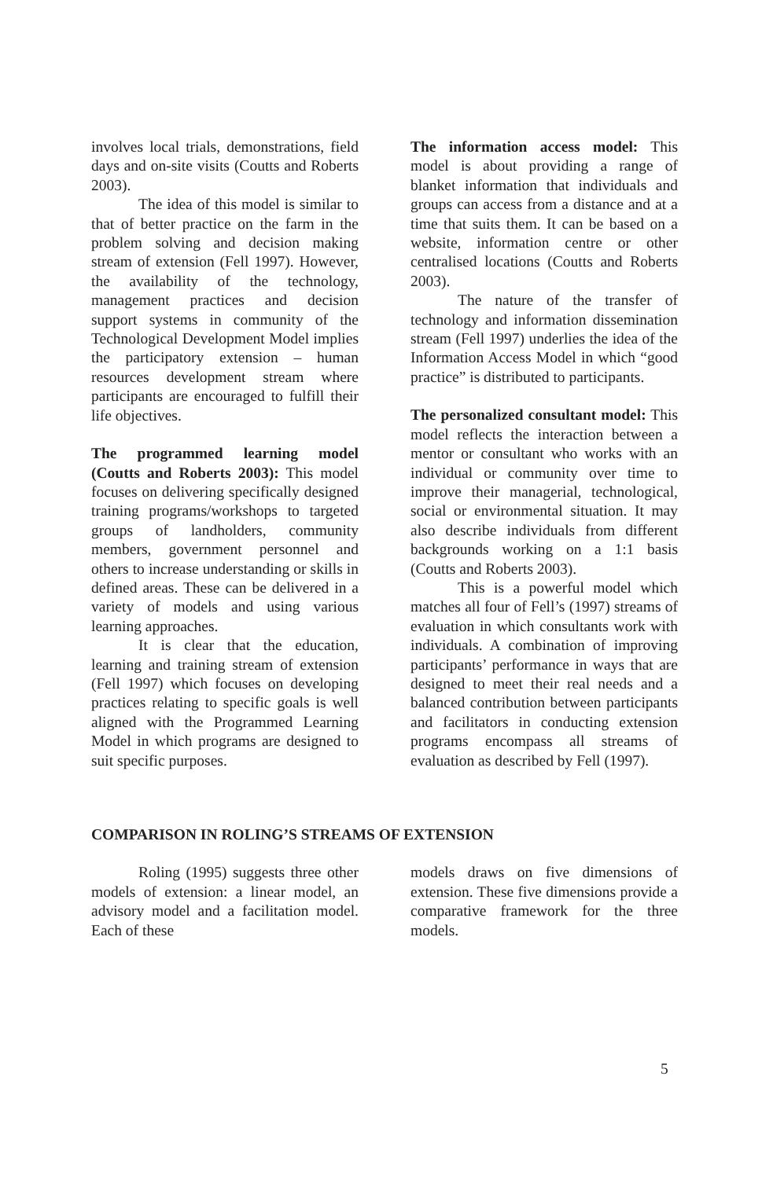involves local trials, demonstrations, field days and on-site visits (Coutts and Roberts 2003).
The idea of this model is similar to that of better practice on the farm in the problem solving and decision making stream of extension (Fell 1997). However, the availability of the technology, management practices and decision support systems in community of the Technological Development Model implies the participatory extension – human resources development stream where participants are encouraged to fulfill their life objectives.
The programmed learning model (Coutts and Roberts 2003): This model focuses on delivering specifically designed training programs/workshops to targeted groups of landholders, community members, government personnel and others to increase understanding or skills in defined areas. These can be delivered in a variety of models and using various learning approaches.
It is clear that the education, learning and training stream of extension (Fell 1997) which focuses on developing practices relating to specific goals is well aligned with the Programmed Learning Model in which programs are designed to suit specific purposes.
The information access model: This model is about providing a range of blanket information that individuals and groups can access from a distance and at a time that suits them. It can be based on a website, information centre or other centralised locations (Coutts and Roberts 2003).
The nature of the transfer of technology and information dissemination stream (Fell 1997) underlies the idea of the Information Access Model in which “good practice” is distributed to participants.
The personalized consultant model: This model reflects the interaction between a mentor or consultant who works with an individual or community over time to improve their managerial, technological, social or environmental situation. It may also describe individuals from different backgrounds working on a 1:1 basis (Coutts and Roberts 2003).
This is a powerful model which matches all four of Fell’s (1997) streams of evaluation in which consultants work with individuals. A combination of improving participants’ performance in ways that are designed to meet their real needs and a balanced contribution between participants and facilitators in conducting extension programs encompass all streams of evaluation as described by Fell (1997).
COMPARISON IN ROLING’S STREAMS OF EXTENSION
Roling (1995) suggests three other models of extension: a linear model, an advisory model and a facilitation model. Each of these
models draws on five dimensions of extension. These five dimensions provide a comparative framework for the three models.
5